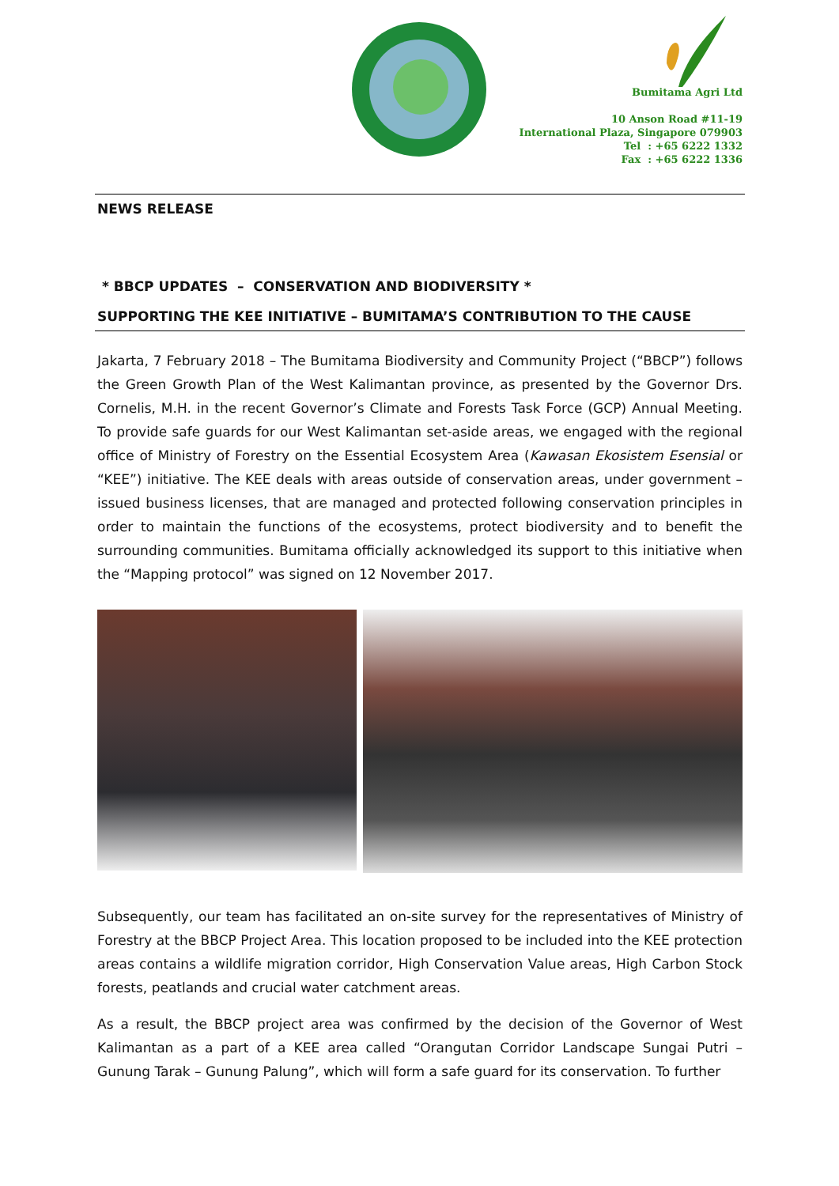Bumitama Agri Ltd
10 Anson Road #11-19
International Plaza, Singapore 079903
Tel : +65 6222 1332
Fax : +65 6222 1336
NEWS RELEASE
* BBCP UPDATES – CONSERVATION AND BIODIVERSITY *
SUPPORTING THE KEE INITIATIVE – BUMITAMA’S CONTRIBUTION TO THE CAUSE
Jakarta, 7 February 2018 – The Bumitama Biodiversity and Community Project (“BBCP”) follows the Green Growth Plan of the West Kalimantan province, as presented by the Governor Drs. Cornelis, M.H. in the recent Governor’s Climate and Forests Task Force (GCP) Annual Meeting. To provide safe guards for our West Kalimantan set-aside areas, we engaged with the regional office of Ministry of Forestry on the Essential Ecosystem Area (Kawasan Ekosistem Esensial or “KEE”) initiative. The KEE deals with areas outside of conservation areas, under government – issued business licenses, that are managed and protected following conservation principles in order to maintain the functions of the ecosystems, protect biodiversity and to benefit the surrounding communities. Bumitama officially acknowledged its support to this initiative when the “Mapping protocol” was signed on 12 November 2017.
Subsequently, our team has facilitated an on-site survey for the representatives of Ministry of Forestry at the BBCP Project Area. This location proposed to be included into the KEE protection areas contains a wildlife migration corridor, High Conservation Value areas, High Carbon Stock forests, peatlands and crucial water catchment areas.
As a result, the BBCP project area was confirmed by the decision of the Governor of West Kalimantan as a part of a KEE area called “Orangutan Corridor Landscape Sungai Putri – Gunung Tarak – Gunung Palung”, which will form a safe guard for its conservation. To further